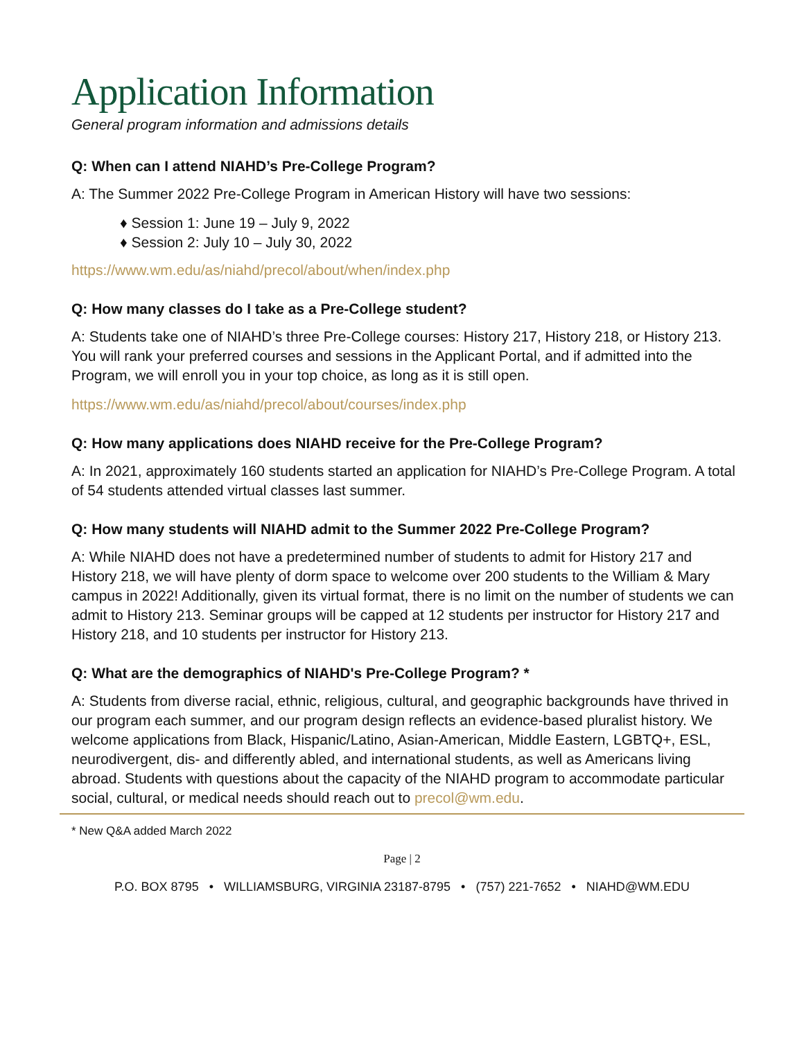Application Information
General program information and admissions details
Q: When can I attend NIAHD’s Pre-College Program?
A: The Summer 2022 Pre-College Program in American History will have two sessions:
♦ Session 1: June 19 – July 9, 2022
♦ Session 2: July 10 – July 30, 2022
https://www.wm.edu/as/niahd/precol/about/when/index.php
Q: How many classes do I take as a Pre-College student?
A: Students take one of NIAHD’s three Pre-College courses: History 217, History 218, or History 213. You will rank your preferred courses and sessions in the Applicant Portal, and if admitted into the Program, we will enroll you in your top choice, as long as it is still open.
https://www.wm.edu/as/niahd/precol/about/courses/index.php
Q: How many applications does NIAHD receive for the Pre-College Program?
A: In 2021, approximately 160 students started an application for NIAHD’s Pre-College Program. A total of 54 students attended virtual classes last summer.
Q: How many students will NIAHD admit to the Summer 2022 Pre-College Program?
A: While NIAHD does not have a predetermined number of students to admit for History 217 and History 218, we will have plenty of dorm space to welcome over 200 students to the William & Mary campus in 2022! Additionally, given its virtual format, there is no limit on the number of students we can admit to History 213. Seminar groups will be capped at 12 students per instructor for History 217 and History 218, and 10 students per instructor for History 213.
Q: What are the demographics of NIAHD's Pre-College Program? *
A: Students from diverse racial, ethnic, religious, cultural, and geographic backgrounds have thrived in our program each summer, and our program design reflects an evidence-based pluralist history. We welcome applications from Black, Hispanic/Latino, Asian-American, Middle Eastern, LGBTQ+, ESL, neurodivergent, dis- and differently abled, and international students, as well as Americans living abroad. Students with questions about the capacity of the NIAHD program to accommodate particular social, cultural, or medical needs should reach out to precol@wm.edu.
* New Q&A added March 2022
Page | 2
P.O. BOX 8795 • WILLIAMSBURG, VIRGINIA 23187-8795 • (757) 221-7652 • NIAHD@WM.EDU